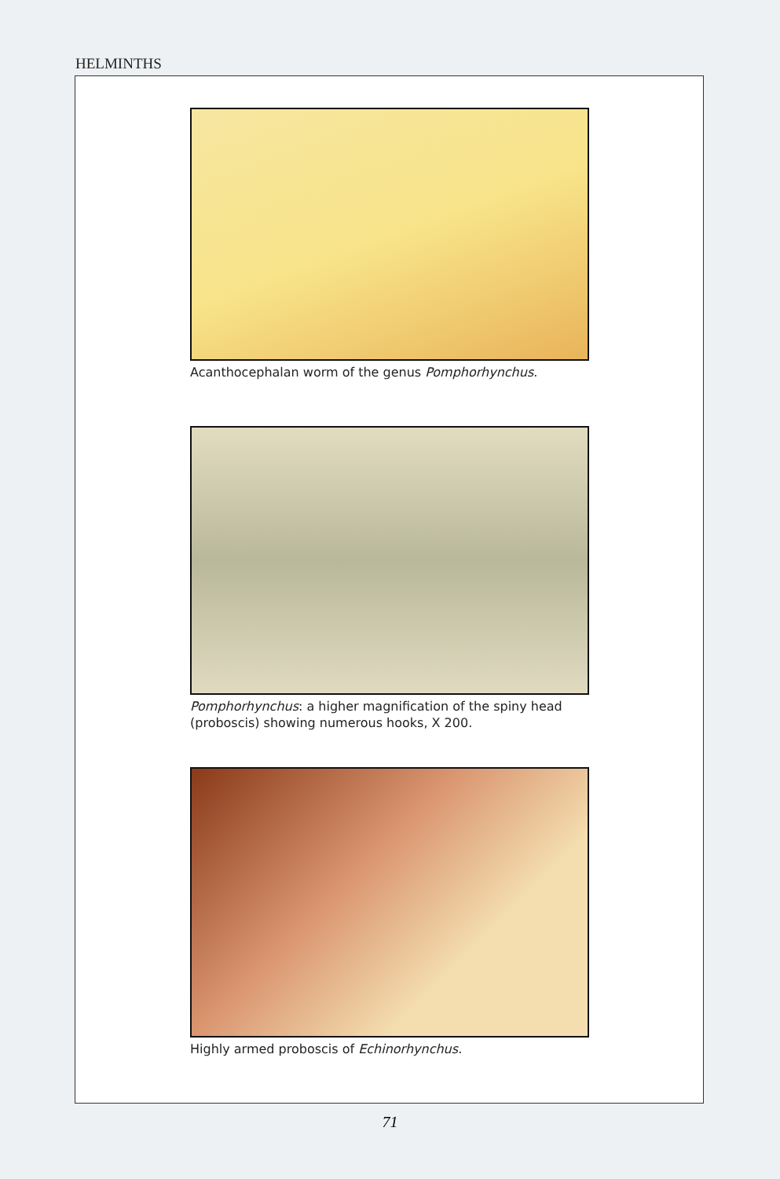HELMINTHS
Acanthocephalan worm of the genus Pomphorhynchus.
Pomphorhynchus: a higher magnification of the spiny head (proboscis) showing numerous hooks, X 200.
Highly armed proboscis of Echinorhynchus.
71